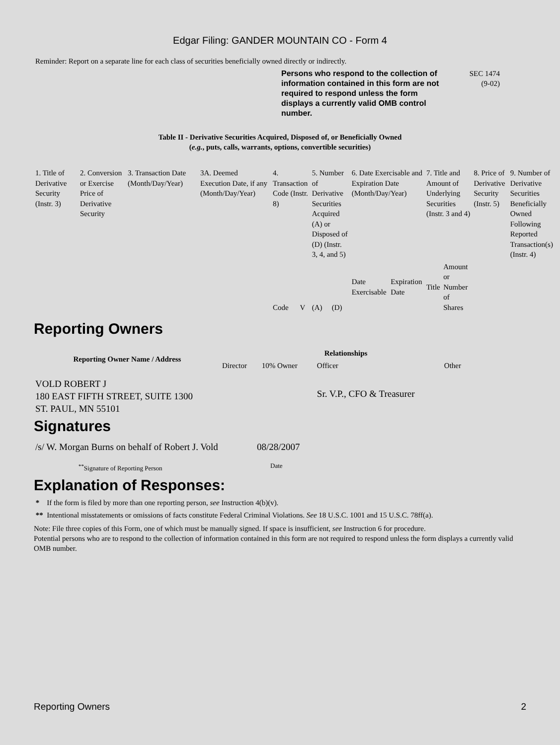Edgar Filing: GANDER MOUNTAIN CO - Form 4
Reminder: Report on a separate line for each class of securities beneficially owned directly or indirectly.
Persons who respond to the collection of information contained in this form are not required to respond unless the form displays a currently valid OMB control number.
SEC 1474
(9-02)
Table II - Derivative Securities Acquired, Disposed of, or Beneficially Owned
(e.g., puts, calls, warrants, options, convertible securities)
| 1. Title of Derivative Security (Instr. 3) | 2. Conversion or Exercise Price of Derivative Security | 3. Transaction Date (Month/Day/Year) | 3A. Deemed Execution Date, if any (Month/Day/Year) | 4. Transaction Code (Instr. 8) | | 5. Number of Derivative Securities Acquired (A) or Disposed of (D) (Instr. 3, 4, and 5) | | 6. Date Exercisable and Expiration Date (Month/Day/Year) | | 7. Title and Amount of Underlying Securities (Instr. 3 and 4) | | 8. Price of Derivative Security (Instr. 5) | 9. Number of Derivative Securities Beneficially Owned Following Reported Transaction(s) (Instr. 4) |
| | | | | Code | V | (A) | (D) | Date Exercisable | Expiration Date | Title | Amount or Number of Shares | | |
Reporting Owners
| Reporting Owner Name / Address | Relationships | | | |
| --- | --- | --- | --- | --- |
| | Director | 10% Owner | Officer | Other |
| VOLD ROBERT J 180 EAST FIFTH STREET, SUITE 1300 ST. PAUL, MN 55101 | | | Sr. V.P., CFO & Treasurer | |
Signatures
| /s/ W. Morgan Burns on behalf of Robert J. Vold | 08/28/2007 |
| <sup>**</sup> Signature of Reporting Person | Date |
Explanation of Responses:
* If the form is filed by more than one reporting person, see Instruction 4(b)(v).
** Intentional misstatements or omissions of facts constitute Federal Criminal Violations. See 18 U.S.C. 1001 and 15 U.S.C. 78ff(a).
Note: File three copies of this Form, one of which must be manually signed. If space is insufficient, see Instruction 6 for procedure.
Potential persons who are to respond to the collection of information contained in this form are not required to respond unless the form displays a currently valid OMB number.
Reporting Owners 2